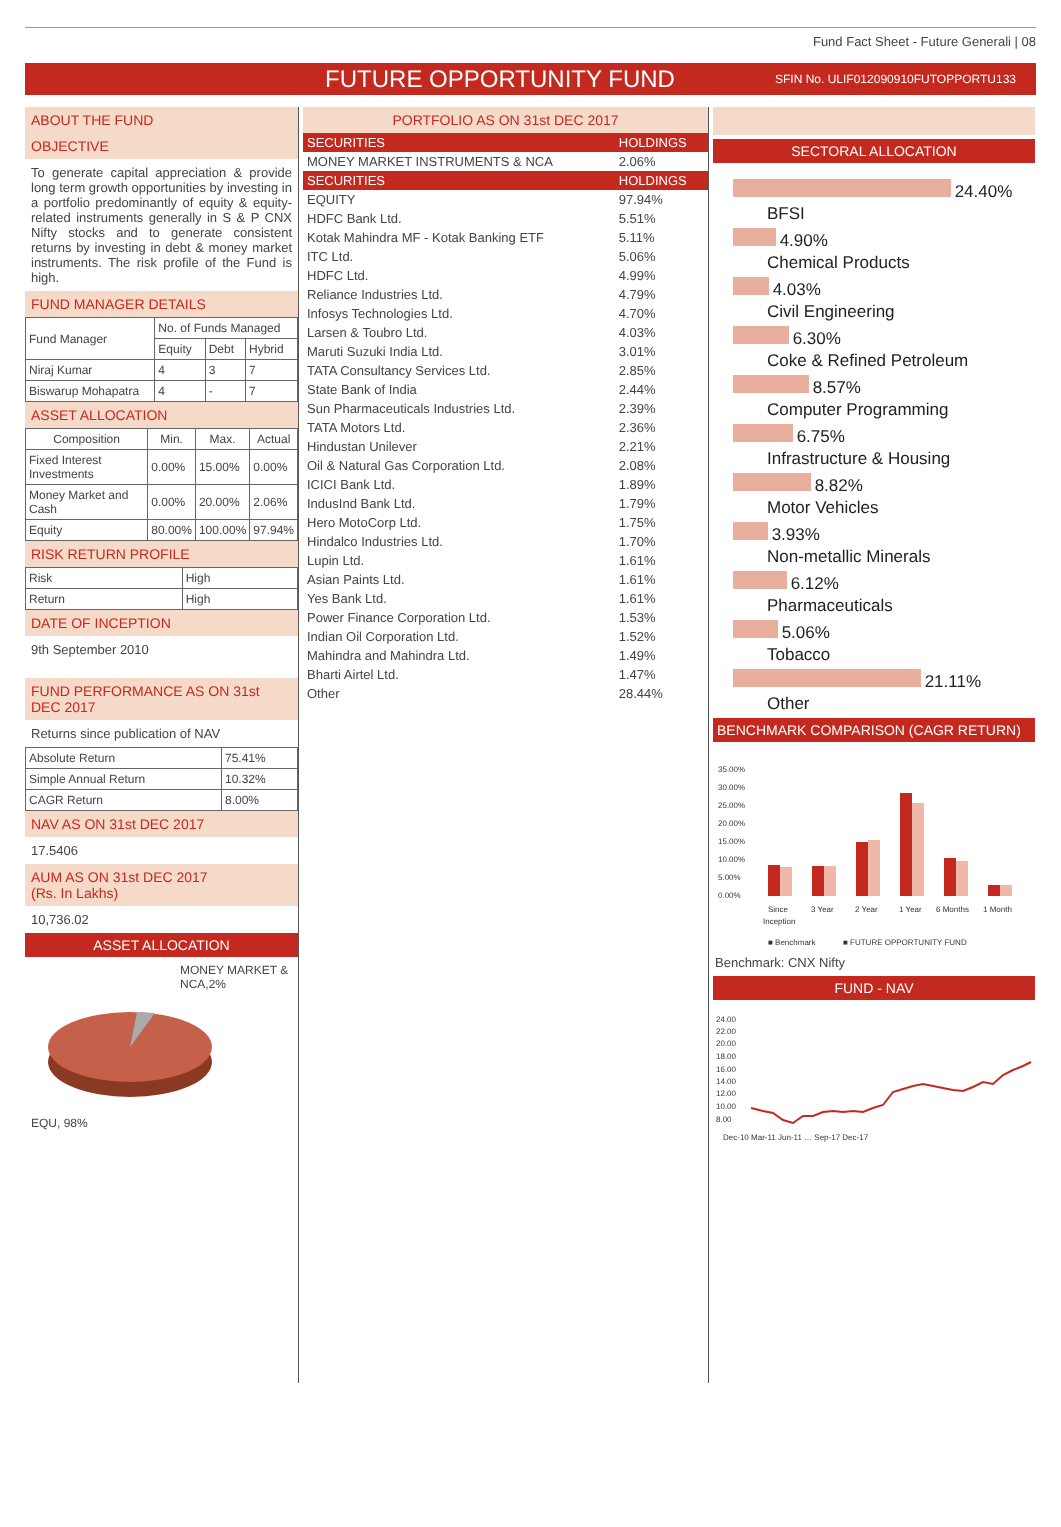Fund Fact Sheet - Future Generali | 08
FUTURE OPPORTUNITY FUND
SFIN No. ULIF012090910FUTOPPORTU133
ABOUT THE FUND
OBJECTIVE
To generate capital appreciation & provide long term growth opportunities by investing in a portfolio predominantly of equity & equity-related instruments generally in S & P CNX Nifty stocks and to generate consistent returns by investing in debt & money market instruments. The risk profile of the Fund is high.
FUND MANAGER DETAILS
| Fund Manager | No. of Funds Managed | | |
| | Equity | Debt | Hybrid |
| Niraj Kumar | 4 | 3 | 7 |
| Biswarup Mohapatra | 4 | - | 7 |
ASSET ALLOCATION
| Composition | Min. | Max. | Actual |
| --- | --- | --- | --- |
| Fixed Interest Investments | 0.00% | 15.00% | 0.00% |
| Money Market and Cash | 0.00% | 20.00% | 2.06% |
| Equity | 80.00% | 100.00% | 97.94% |
RISK RETURN PROFILE
| Risk | High |
| Return | High |
DATE OF INCEPTION
9th September 2010
FUND PERFORMANCE AS ON 31st DEC 2017
Returns since publication of NAV
| Absolute Return | 75.41% |
| Simple Annual Return | 10.32% |
| CAGR Return | 8.00% |
NAV AS ON 31st DEC 2017
17.5406
AUM AS ON 31st DEC 2017
(Rs. In Lakhs)
10,736.02
ASSET ALLOCATION
MONEY MARKET & NCA,2%
EQU, 98%
PORTFOLIO AS ON 31st DEC 2017
| SECURITIES | HOLDINGS |
| MONEY MARKET INSTRUMENTS & NCA | 2.06% |
| SECURITIES | HOLDINGS |
| EQUITY | 97.94% |
| HDFC Bank Ltd. | 5.51% |
| Kotak Mahindra MF - Kotak Banking ETF | 5.11% |
| ITC Ltd. | 5.06% |
| HDFC Ltd. | 4.99% |
| Reliance Industries Ltd. | 4.79% |
| Infosys Technologies Ltd. | 4.70% |
| Larsen & Toubro Ltd. | 4.03% |
| Maruti Suzuki India Ltd. | 3.01% |
| TATA Consultancy Services Ltd. | 2.85% |
| State Bank of India | 2.44% |
| Sun Pharmaceuticals Industries Ltd. | 2.39% |
| TATA Motors Ltd. | 2.36% |
| Hindustan Unilever | 2.21% |
| Oil & Natural Gas Corporation Ltd. | 2.08% |
| ICICI Bank Ltd. | 1.89% |
| IndusInd Bank Ltd. | 1.79% |
| Hero MotoCorp Ltd. | 1.75% |
| Hindalco Industries Ltd. | 1.70% |
| Lupin Ltd. | 1.61% |
| Asian Paints Ltd. | 1.61% |
| Yes Bank Ltd. | 1.61% |
| Power Finance Corporation Ltd. | 1.53% |
| Indian Oil Corporation Ltd. | 1.52% |
| Mahindra and Mahindra Ltd. | 1.49% |
| Bharti Airtel Ltd. | 1.47% |
| Other | 28.44% |
SECTORAL ALLOCATION
24.40%
BFSI
4.90%
Chemical Products
4.03%
Civil Engineering
6.30%
Coke & Refined Petroleum
8.57%
Computer Programming
6.75%
Infrastructure & Housing
8.82%
Motor Vehicles
3.93%
Non-metallic Minerals
6.12%
Pharmaceuticals
5.06%
Tobacco
21.11%
Other
BENCHMARK COMPARISON (CAGR RETURN)
35.00%
30.00%
25.00%
20.00%
15.00%
10.00%
5.00%
0.00%
Since
3 Year
2 Year
1 Year
6 Months
1 Month
Inception
■ Benchmark
■ FUTURE OPPORTUNITY FUND
Benchmark: CNX Nifty
FUND - NAV
24.00
22.00
20.00
18.00
16.00
14.00
12.00
10.00
8.00
Dec-10 Mar-11 Jun-11 … Sep-17 Dec-17